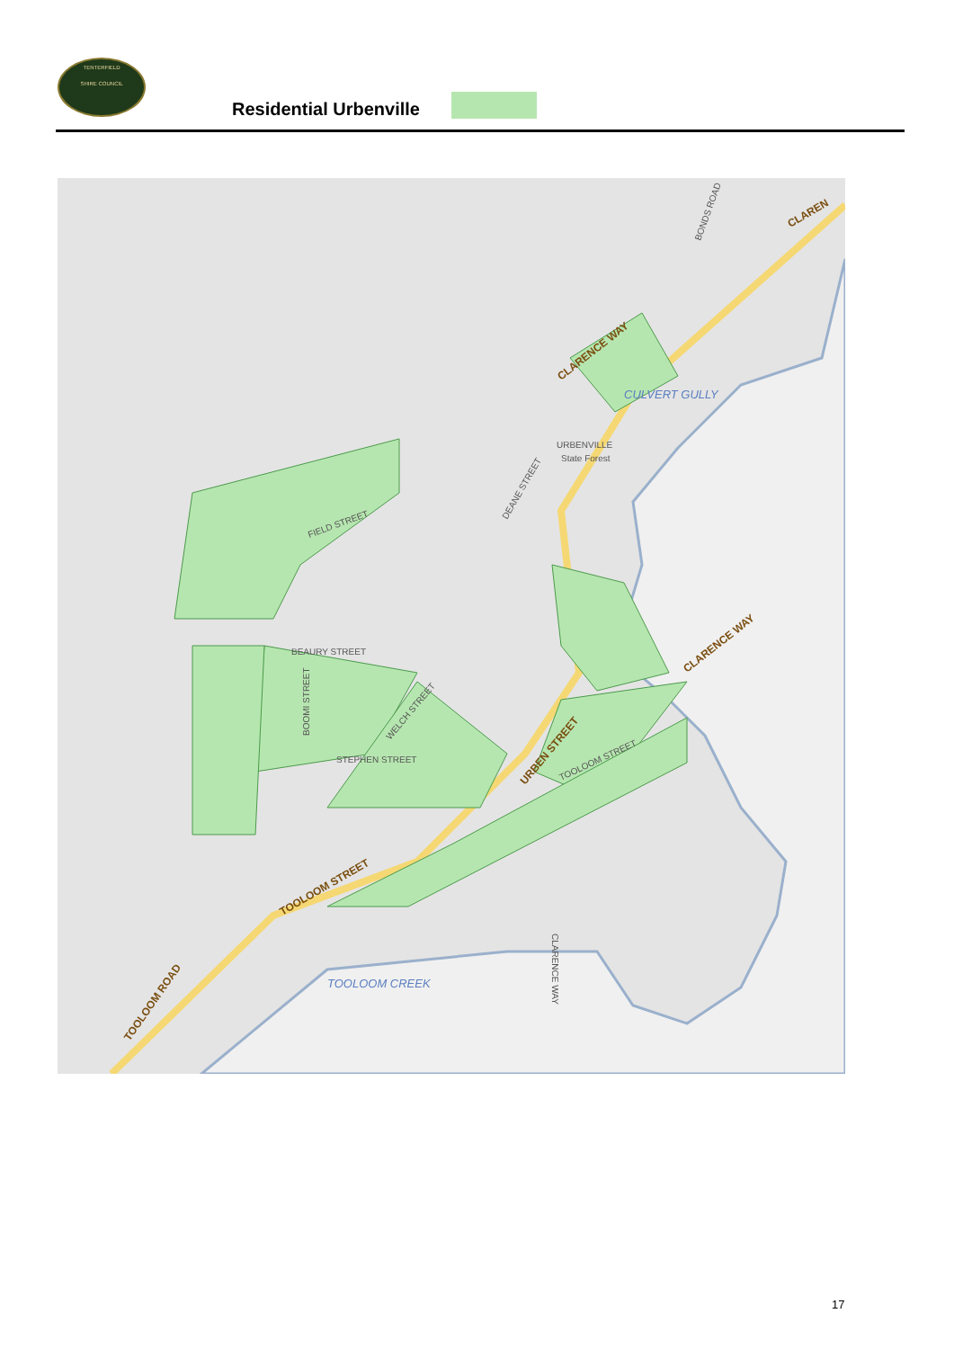TENTERFIELD
SHIRE COUNCIL
Residential Urbenville
CLARENCE WAY
CLARENCE WAY
CLAREN
URBEN STREET
TOOLOOM STREET
TOOLOOM ROAD
FIELD STREET
BEAURY STREET
STEPHEN STREET
CLARENCE WAY
DEANE STREET
BOOMI STREET
WELCH STREET
TOOLOOM STREET
BONDS ROAD
URBENVILLE
State Forest
CULVERT GULLY
TOOLOOM CREEK
17